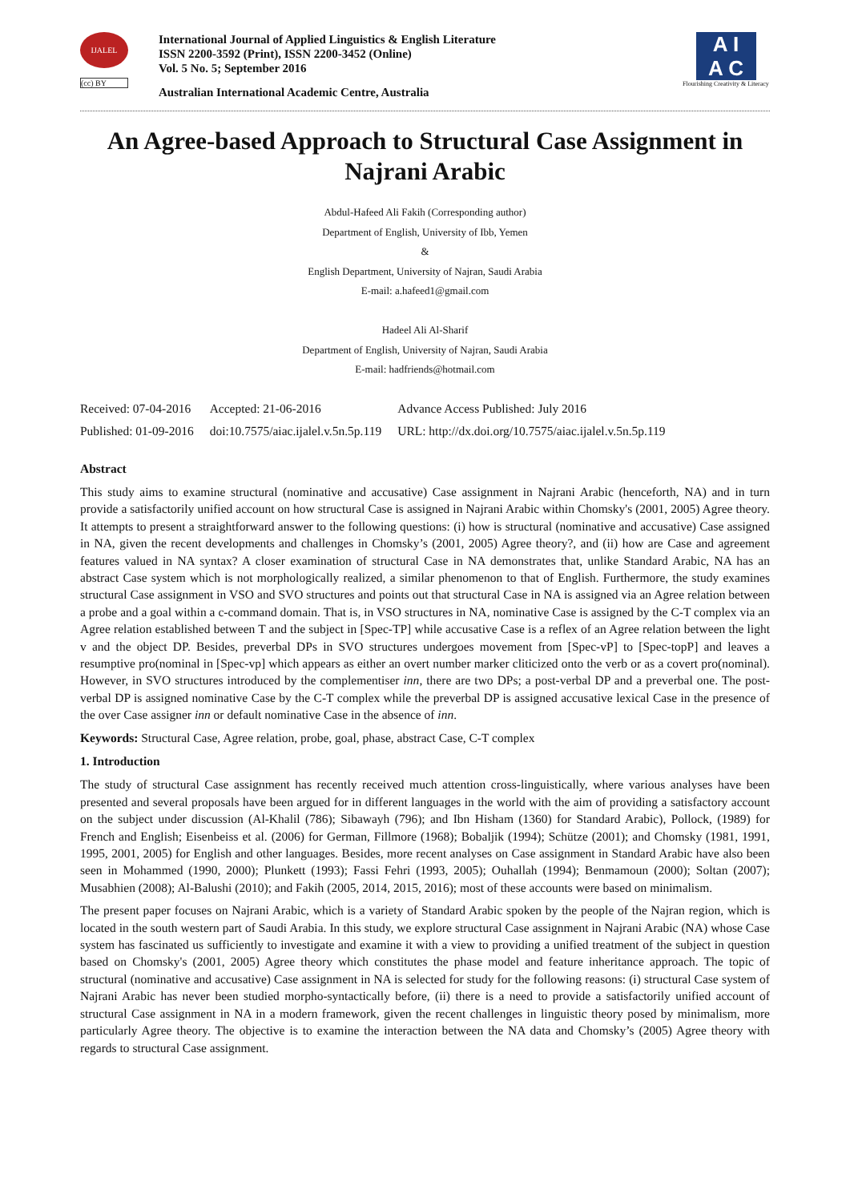IJALEL
(cc) BY
International Journal of Applied Linguistics & English Literature
ISSN 2200-3592 (Print), ISSN 2200-3452 (Online)
Vol. 5 No. 5; September 2016
Australian International Academic Centre, Australia
A I
A C
Flourishing Creativity & Literacy
An Agree-based Approach to Structural Case Assignment in Najrani Arabic
Abdul-Hafeed Ali Fakih (Corresponding author)
Department of English, University of Ibb, Yemen
&
English Department, University of Najran, Saudi Arabia
E-mail: a.hafeed1@gmail.com
Hadeel Ali Al-Sharif
Department of English, University of Najran, Saudi Arabia
E-mail: hadfriends@hotmail.com
| Received: 07-04-2016 | Accepted: 21-06-2016 | Advance Access Published: July 2016 |
| Published: 01-09-2016 | doi:10.7575/aiac.ijalel.v.5n.5p.119 | URL: http://dx.doi.org/10.7575/aiac.ijalel.v.5n.5p.119 |
Abstract
This study aims to examine structural (nominative and accusative) Case assignment in Najrani Arabic (henceforth, NA) and in turn provide a satisfactorily unified account on how structural Case is assigned in Najrani Arabic within Chomsky's (2001, 2005) Agree theory. It attempts to present a straightforward answer to the following questions: (i) how is structural (nominative and accusative) Case assigned in NA, given the recent developments and challenges in Chomsky’s (2001, 2005) Agree theory?, and (ii) how are Case and agreement features valued in NA syntax? A closer examination of structural Case in NA demonstrates that, unlike Standard Arabic, NA has an abstract Case system which is not morphologically realized, a similar phenomenon to that of English. Furthermore, the study examines structural Case assignment in VSO and SVO structures and points out that structural Case in NA is assigned via an Agree relation between a probe and a goal within a c-command domain. That is, in VSO structures in NA, nominative Case is assigned by the C-T complex via an Agree relation established between T and the subject in [Spec-TP] while accusative Case is a reflex of an Agree relation between the light v and the object DP. Besides, preverbal DPs in SVO structures undergoes movement from [Spec-vP] to [Spec-topP] and leaves a resumptive pro(nominal in [Spec-vp] which appears as either an overt number marker cliticized onto the verb or as a covert pro(nominal). However, in SVO structures introduced by the complementiser inn, there are two DPs; a post-verbal DP and a preverbal one. The post-verbal DP is assigned nominative Case by the C-T complex while the preverbal DP is assigned accusative lexical Case in the presence of the over Case assigner inn or default nominative Case in the absence of inn.
Keywords: Structural Case, Agree relation, probe, goal, phase, abstract Case, C-T complex
1. Introduction
The study of structural Case assignment has recently received much attention cross-linguistically, where various analyses have been presented and several proposals have been argued for in different languages in the world with the aim of providing a satisfactory account on the subject under discussion (Al-Khalil (786); Sibawayh (796); and Ibn Hisham (1360) for Standard Arabic), Pollock, (1989) for French and English; Eisenbeiss et al. (2006) for German, Fillmore (1968); Bobaljik (1994); Schütze (2001); and Chomsky (1981, 1991, 1995, 2001, 2005) for English and other languages. Besides, more recent analyses on Case assignment in Standard Arabic have also been seen in Mohammed (1990, 2000); Plunkett (1993); Fassi Fehri (1993, 2005); Ouhallah (1994); Benmamoun (2000); Soltan (2007); Musabhien (2008); Al-Balushi (2010); and Fakih (2005, 2014, 2015, 2016); most of these accounts were based on minimalism.
The present paper focuses on Najrani Arabic, which is a variety of Standard Arabic spoken by the people of the Najran region, which is located in the south western part of Saudi Arabia. In this study, we explore structural Case assignment in Najrani Arabic (NA) whose Case system has fascinated us sufficiently to investigate and examine it with a view to providing a unified treatment of the subject in question based on Chomsky's (2001, 2005) Agree theory which constitutes the phase model and feature inheritance approach. The topic of structural (nominative and accusative) Case assignment in NA is selected for study for the following reasons: (i) structural Case system of Najrani Arabic has never been studied morpho-syntactically before, (ii) there is a need to provide a satisfactorily unified account of structural Case assignment in NA in a modern framework, given the recent challenges in linguistic theory posed by minimalism, more particularly Agree theory. The objective is to examine the interaction between the NA data and Chomsky’s (2005) Agree theory with regards to structural Case assignment.